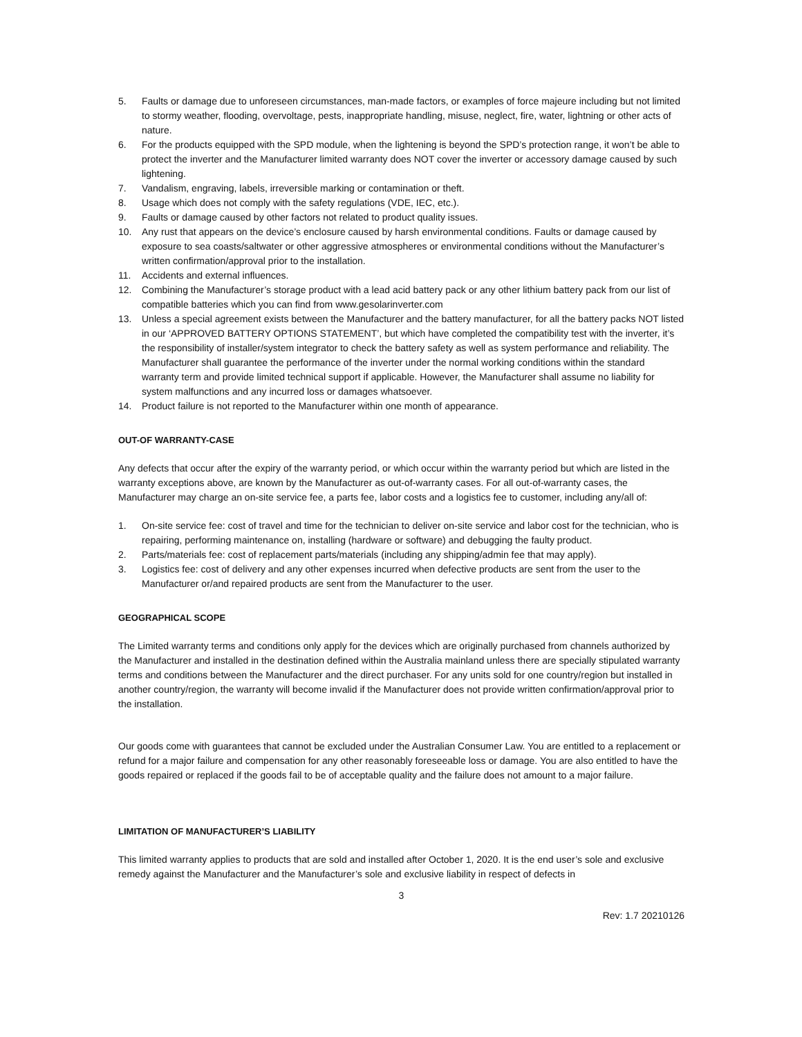5. Faults or damage due to unforeseen circumstances, man-made factors, or examples of force majeure including but not limited to stormy weather, flooding, overvoltage, pests, inappropriate handling, misuse, neglect, fire, water, lightning or other acts of nature.
6. For the products equipped with the SPD module, when the lightening is beyond the SPD’s protection range, it won’t be able to protect the inverter and the Manufacturer limited warranty does NOT cover the inverter or accessory damage caused by such lightening.
7. Vandalism, engraving, labels, irreversible marking or contamination or theft.
8. Usage which does not comply with the safety regulations (VDE, IEC, etc.).
9. Faults or damage caused by other factors not related to product quality issues.
10. Any rust that appears on the device’s enclosure caused by harsh environmental conditions. Faults or damage caused by exposure to sea coasts/saltwater or other aggressive atmospheres or environmental conditions without the Manufacturer’s written confirmation/approval prior to the installation.
11. Accidents and external influences.
12. Combining the Manufacturer’s storage product with a lead acid battery pack or any other lithium battery pack from our list of compatible batteries which you can find from www.gesolarinverter.com
13. Unless a special agreement exists between the Manufacturer and the battery manufacturer, for all the battery packs NOT listed in our ‘APPROVED BATTERY OPTIONS STATEMENT’, but which have completed the compatibility test with the inverter, it’s the responsibility of installer/system integrator to check the battery safety as well as system performance and reliability. The Manufacturer shall guarantee the performance of the inverter under the normal working conditions within the standard warranty term and provide limited technical support if applicable. However, the Manufacturer shall assume no liability for system malfunctions and any incurred loss or damages whatsoever.
14. Product failure is not reported to the Manufacturer within one month of appearance.
OUT-OF WARRANTY-CASE
Any defects that occur after the expiry of the warranty period, or which occur within the warranty period but which are listed in the warranty exceptions above, are known by the Manufacturer as out-of-warranty cases. For all out-of-warranty cases, the Manufacturer may charge an on-site service fee, a parts fee, labor costs and a logistics fee to customer, including any/all of:
1. On-site service fee: cost of travel and time for the technician to deliver on-site service and labor cost for the technician, who is repairing, performing maintenance on, installing (hardware or software) and debugging the faulty product.
2. Parts/materials fee: cost of replacement parts/materials (including any shipping/admin fee that may apply).
3. Logistics fee: cost of delivery and any other expenses incurred when defective products are sent from the user to the Manufacturer or/and repaired products are sent from the Manufacturer to the user.
GEOGRAPHICAL SCOPE
The Limited warranty terms and conditions only apply for the devices which are originally purchased from channels authorized by the Manufacturer and installed in the destination defined within the Australia mainland unless there are specially stipulated warranty terms and conditions between the Manufacturer and the direct purchaser. For any units sold for one country/region but installed in another country/region, the warranty will become invalid if the Manufacturer does not provide written confirmation/approval prior to the installation.
Our goods come with guarantees that cannot be excluded under the Australian Consumer Law. You are entitled to a replacement or refund for a major failure and compensation for any other reasonably foreseeable loss or damage. You are also entitled to have the goods repaired or replaced if the goods fail to be of acceptable quality and the failure does not amount to a major failure.
LIMITATION OF MANUFACTURER’S LIABILITY
This limited warranty applies to products that are sold and installed after October 1, 2020. It is the end user’s sole and exclusive remedy against the Manufacturer and the Manufacturer’s sole and exclusive liability in respect of defects in
3
Rev: 1.7 20210126